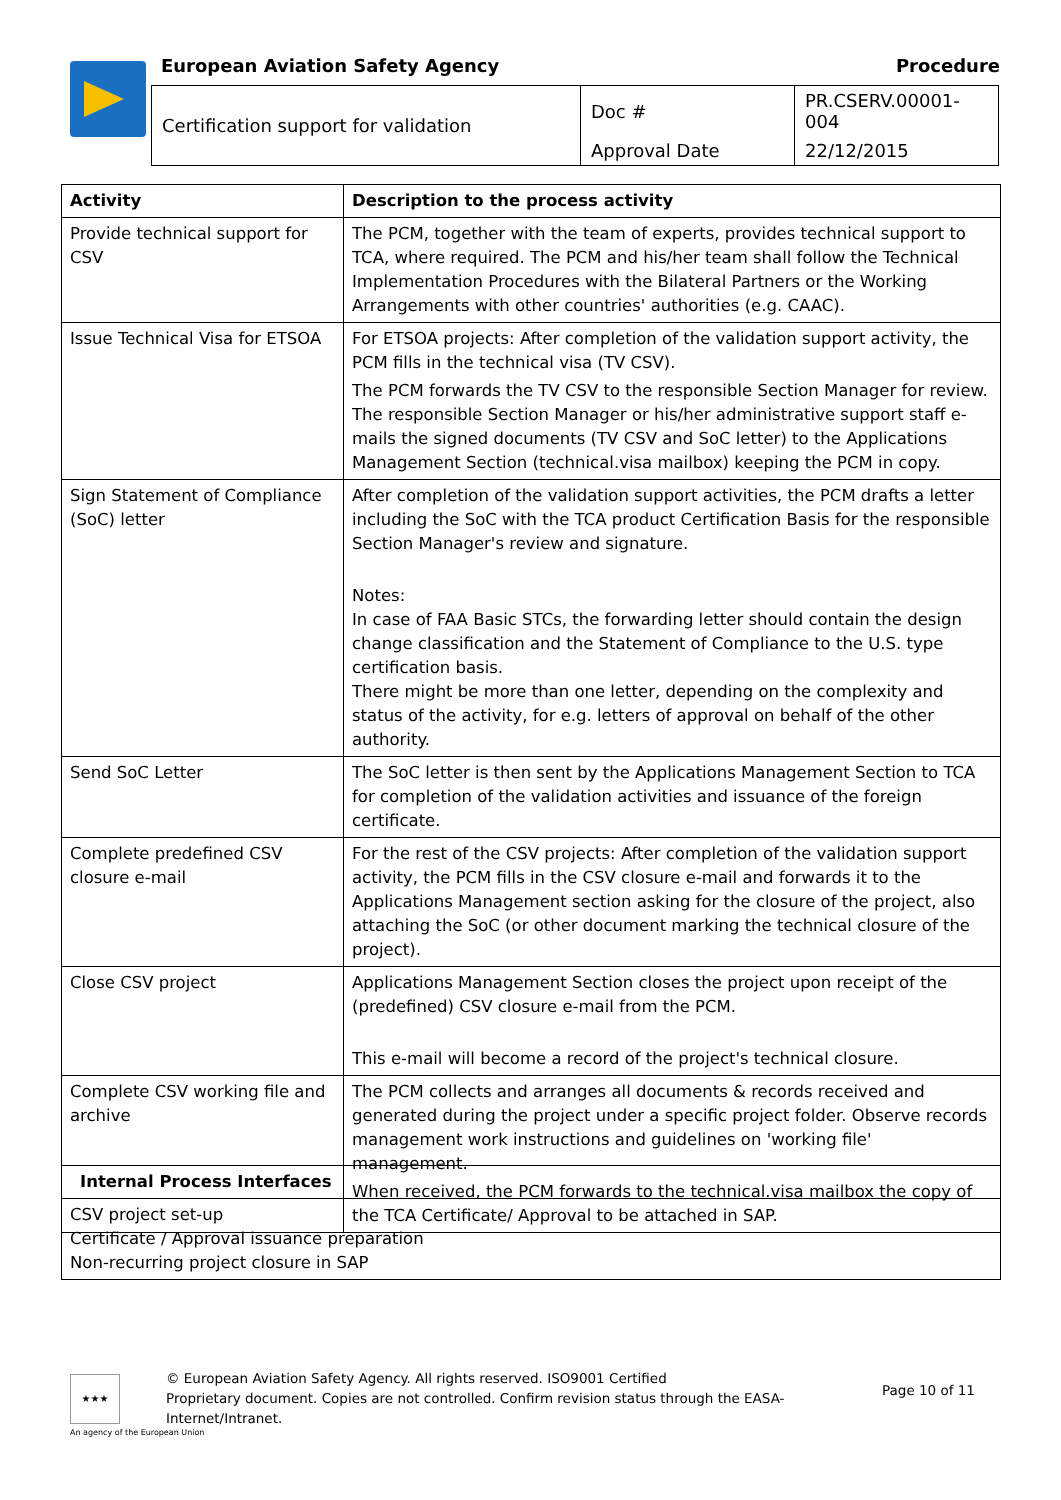European Aviation Safety Agency
Procedure
| Certification support for validation | Doc # | PR.CSERV.00001-004 |
| | Approval Date | 22/12/2015 |
| Activity | Description to the process activity |
| --- | --- |
| Provide technical support for CSV | The PCM, together with the team of experts, provides technical support to TCA, where required. The PCM and his/her team shall follow the Technical Implementation Procedures with the Bilateral Partners or the Working Arrangements with other countries' authorities (e.g. CAAC). |
| Issue Technical Visa for ETSOA | For ETSOA projects: After completion of the validation support activity, the PCM fills in the technical visa (TV CSV). The PCM forwards the TV CSV to the responsible Section Manager for review. The responsible Section Manager or his/her administrative support staff e-mails the signed documents (TV CSV and SoC letter) to the Applications Management Section (technical.visa mailbox) keeping the PCM in copy. |
| Sign Statement of Compliance (SoC) letter | After completion of the validation support activities, the PCM drafts a letter including the SoC with the TCA product Certification Basis for the responsible Section Manager's review and signature. Notes: In case of FAA Basic STCs, the forwarding letter should contain the design change classification and the Statement of Compliance to the U.S. type certification basis. There might be more than one letter, depending on the complexity and status of the activity, for e.g. letters of approval on behalf of the other authority. |
| Send SoC Letter | The SoC letter is then sent by the Applications Management Section to TCA for completion of the validation activities and issuance of the foreign certificate. |
| Complete predefined CSV closure e-mail | For the rest of the CSV projects: After completion of the validation support activity, the PCM fills in the CSV closure e-mail and forwards it to the Applications Management section asking for the closure of the project, also attaching the SoC (or other document marking the technical closure of the project). |
| Close CSV project | Applications Management Section closes the project upon receipt of the (predefined) CSV closure e-mail from the PCM. This e-mail will become a record of the project's technical closure. |
| Complete CSV working file and archive | The PCM collects and arranges all documents & records received and generated during the project under a specific project folder. Observe records management work instructions and guidelines on 'working file' management. When received, the PCM forwards to the technical.visa mailbox the copy of the TCA Certificate/ Approval to be attached in SAP. |
| Internal Process Interfaces |
| --- |
| CSV project set-up Certificate / Approval issuance preparation Non-recurring project closure in SAP |
★★★
© European Aviation Safety Agency. All rights reserved. ISO9001 Certified
Proprietary document. Copies are not controlled. Confirm revision status through the EASA-Internet/Intranet.
Page 10 of 11
An agency of the European Union